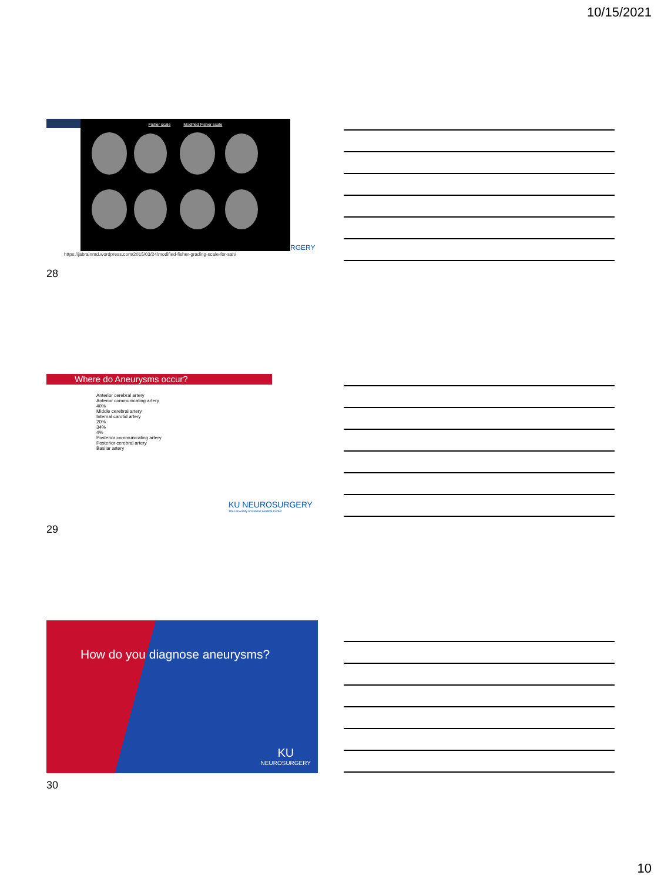10/15/2021
Fisher scale Modified Fisher scale
https://jabrainmd.wordpress.com/2015/03/24/modified-fisher-grading-scale-for-sah/
RGERY
28
Where do Aneurysms occur?
Anterior cerebral artery
Anterior communicating artery
40%
Middle cerebral artery
Internal carotid artery
20%
34%
4%
Posterior communicating artery
Posterior cerebral artery
Basilar artery
KU NEUROSURGERY
The University of Kansas Medical Center
29
How do you diagnose aneurysms?
KU
NEUROSURGERY
30
10